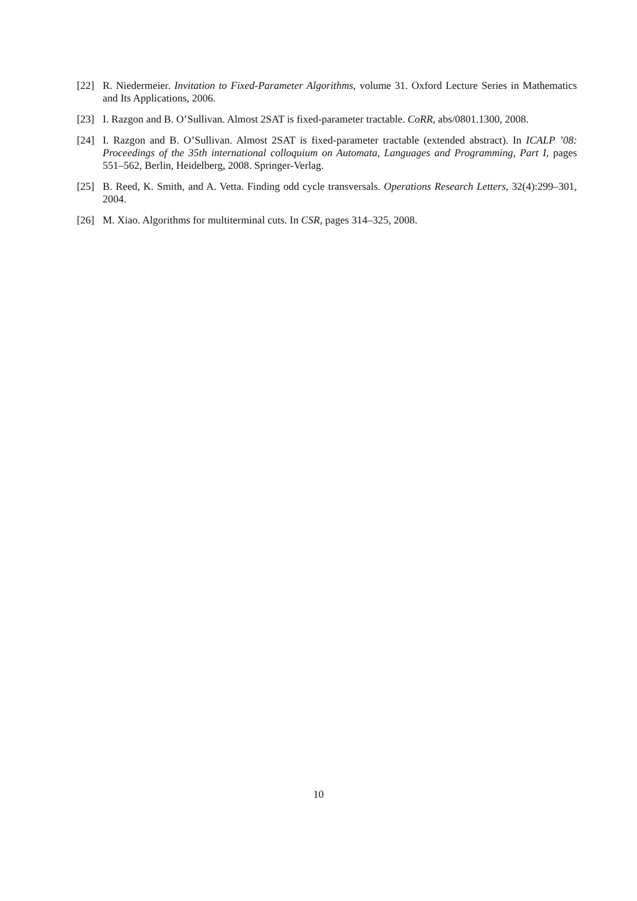[22] R. Niedermeier. Invitation to Fixed-Parameter Algorithms, volume 31. Oxford Lecture Series in Mathematics and Its Applications, 2006.
[23] I. Razgon and B. O’Sullivan. Almost 2SAT is fixed-parameter tractable. CoRR, abs/0801.1300, 2008.
[24] I. Razgon and B. O’Sullivan. Almost 2SAT is fixed-parameter tractable (extended abstract). In ICALP ’08: Proceedings of the 35th international colloquium on Automata, Languages and Programming, Part I, pages 551–562, Berlin, Heidelberg, 2008. Springer-Verlag.
[25] B. Reed, K. Smith, and A. Vetta. Finding odd cycle transversals. Operations Research Letters, 32(4):299–301, 2004.
[26] M. Xiao. Algorithms for multiterminal cuts. In CSR, pages 314–325, 2008.
10